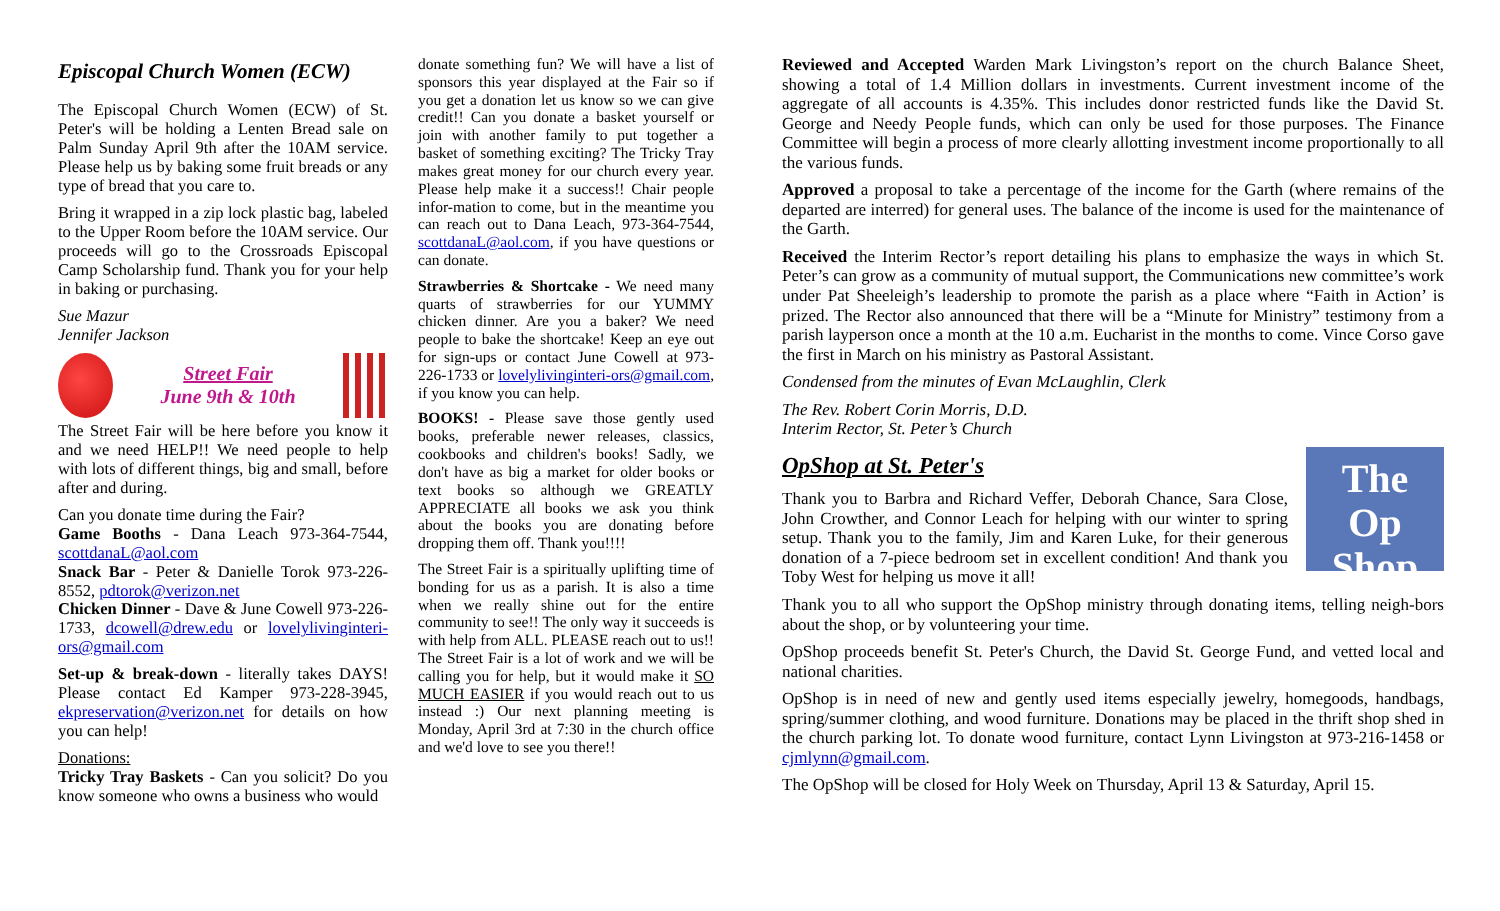Episcopal Church Women (ECW)
The Episcopal Church Women (ECW) of St. Peter's will be holding a Lenten Bread sale on Palm Sunday April 9th after the 10AM service. Please help us by baking some fruit breads or any type of bread that you care to.
Bring it wrapped in a zip lock plastic bag, labeled to the Upper Room before the 10AM service. Our proceeds will go to the Crossroads Episcopal Camp Scholarship fund. Thank you for your help in baking or purchasing.
Sue Mazur
Jennifer Jackson
Street Fair
June 9th & 10th
The Street Fair will be here before you know it and we need HELP!! We need people to help with lots of different things, big and small, before after and during.
Can you donate time during the Fair?
Game Booths - Dana Leach 973-364-7544, scottdanaL@aol.com
Snack Bar - Peter & Danielle Torok 973-226-8552, pdtorok@verizon.net
Chicken Dinner - Dave & June Cowell 973-226-1733, dcowell@drew.edu or lovelylivinginteri-ors@gmail.com
Set-up & break-down - literally takes DAYS! Please contact Ed Kamper 973-228-3945, ekpreservation@verizon.net for details on how you can help!
Donations:
Tricky Tray Baskets - Can you solicit? Do you know someone who owns a business who would
donate something fun? We will have a list of sponsors this year displayed at the Fair so if you get a donation let us know so we can give credit!! Can you donate a basket yourself or join with another family to put together a basket of something exciting? The Tricky Tray makes great money for our church every year. Please help make it a success!! Chair people infor-mation to come, but in the meantime you can reach out to Dana Leach, 973-364-7544, scottdanaL@aol.com, if you have questions or can donate.
Strawberries & Shortcake - We need many quarts of strawberries for our YUMMY chicken dinner. Are you a baker? We need people to bake the shortcake! Keep an eye out for sign-ups or contact June Cowell at 973-226-1733 or lovelylivinginteri-ors@gmail.com, if you know you can help.
BOOKS! - Please save those gently used books, preferable newer releases, classics, cookbooks and children's books! Sadly, we don't have as big a market for older books or text books so although we GREATLY APPRECIATE all books we ask you think about the books you are donating before dropping them off. Thank you!!!!
The Street Fair is a spiritually uplifting time of bonding for us as a parish. It is also a time when we really shine out for the entire community to see!! The only way it succeeds is with help from ALL. PLEASE reach out to us!! The Street Fair is a lot of work and we will be calling you for help, but it would make it SO MUCH EASIER if you would reach out to us instead :) Our next planning meeting is Monday, April 3rd at 7:30 in the church office and we'd love to see you there!!
Reviewed and Accepted Warden Mark Livingston’s report on the church Balance Sheet, showing a total of 1.4 Million dollars in investments. Current investment income of the aggregate of all accounts is 4.35%. This includes donor restricted funds like the David St. George and Needy People funds, which can only be used for those purposes. The Finance Committee will begin a process of more clearly allotting investment income proportionally to all the various funds.
Approved a proposal to take a percentage of the income for the Garth (where remains of the departed are interred) for general uses. The balance of the income is used for the maintenance of the Garth.
Received the Interim Rector’s report detailing his plans to emphasize the ways in which St. Peter’s can grow as a community of mutual support, the Communications new committee’s work under Pat Sheeleigh’s leadership to promote the parish as a place where “Faith in Action’ is prized. The Rector also announced that there will be a “Minute for Ministry” testimony from a parish layperson once a month at the 10 a.m. Eucharist in the months to come. Vince Corso gave the first in March on his ministry as Pastoral Assistant.
Condensed from the minutes of Evan McLaughlin, Clerk
The Rev. Robert Corin Morris, D.D.
Interim Rector, St. Peter’s Church
The
Op Shop
OpShop at St. Peter's
Thank you to Barbra and Richard Veffer, Deborah Chance, Sara Close, John Crowther, and Connor Leach for helping with our winter to spring setup. Thank you to the family, Jim and Karen Luke, for their generous donation of a 7-piece bedroom set in excellent condition! And thank you Toby West for helping us move it all!
Thank you to all who support the OpShop ministry through donating items, telling neigh-bors about the shop, or by volunteering your time.
OpShop proceeds benefit St. Peter's Church, the David St. George Fund, and vetted local and national charities.
OpShop is in need of new and gently used items especially jewelry, homegoods, handbags, spring/summer clothing, and wood furniture. Donations may be placed in the thrift shop shed in the church parking lot. To donate wood furniture, contact Lynn Livingston at 973-216-1458 or cjmlynn@gmail.com.
The OpShop will be closed for Holy Week on Thursday, April 13 & Saturday, April 15.